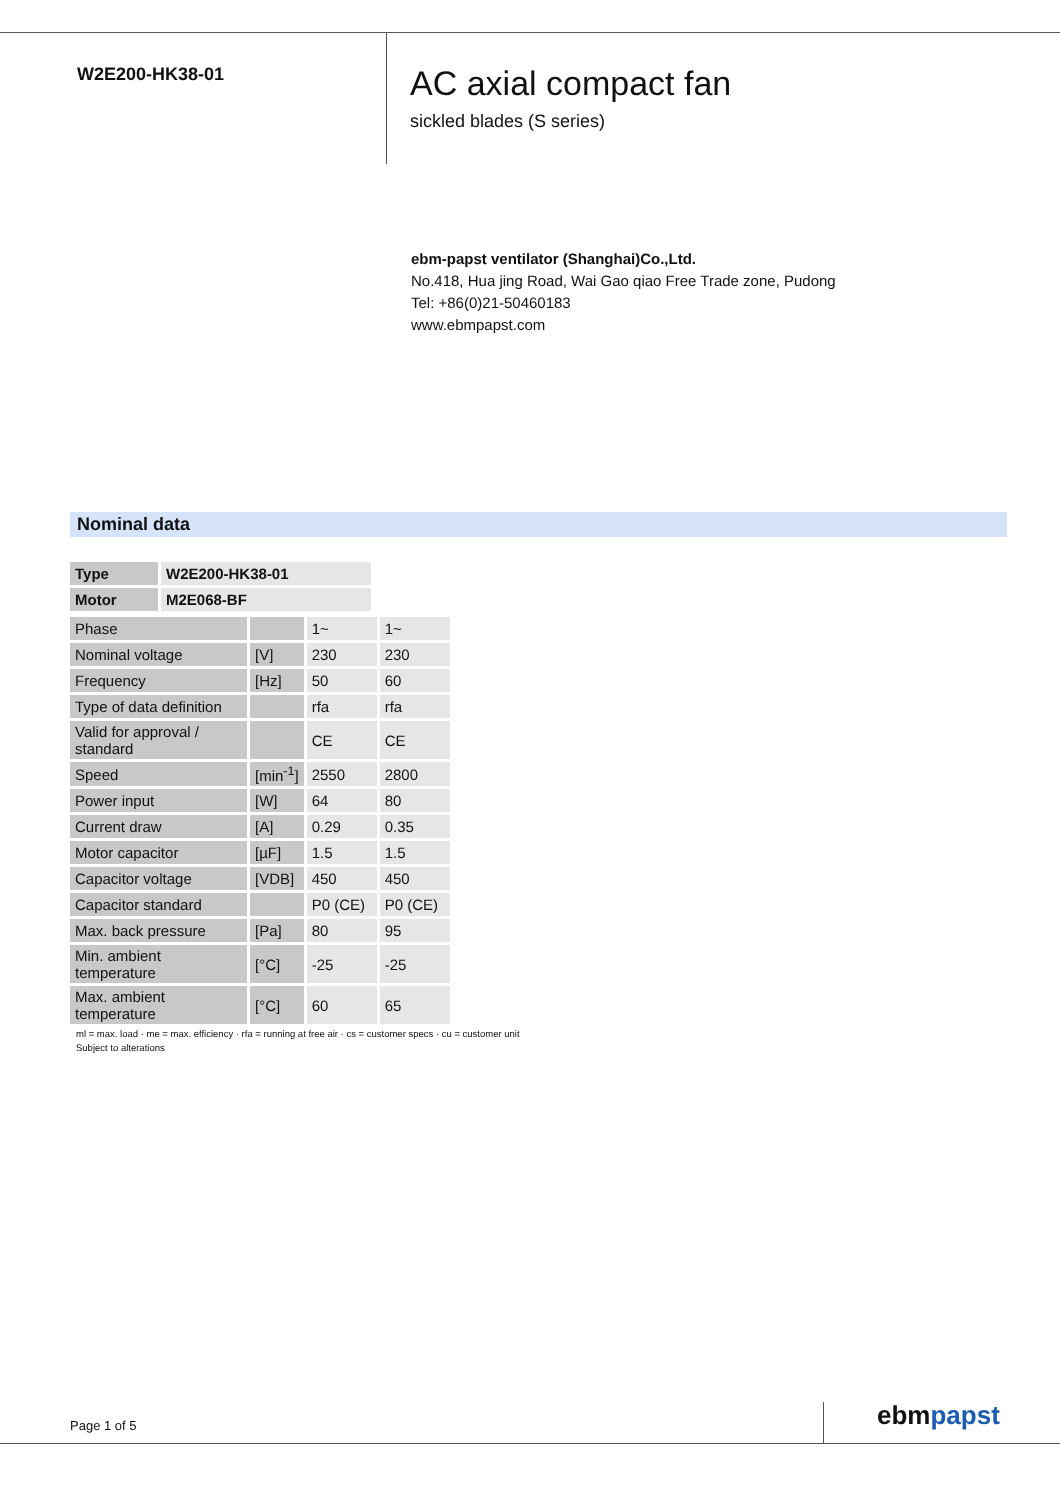W2E200-HK38-01
AC axial compact fan
sickled blades (S series)
ebm-papst ventilator (Shanghai)Co.,Ltd.
No.418, Hua jing Road, Wai Gao qiao Free Trade zone, Pudong
Tel: +86(0)21-50460183
www.ebmpapst.com
Nominal data
| Type | W2E200-HK38-01 |
| Motor | M2E068-BF |
| Phase | | 1~ | 1~ |
| Nominal voltage | [V] | 230 | 230 |
| Frequency | [Hz] | 50 | 60 |
| Type of data definition | | rfa | rfa |
| Valid for approval / standard | | CE | CE |
| Speed | [min<sup>-1</sup>] | 2550 | 2800 |
| Power input | [W] | 64 | 80 |
| Current draw | [A] | 0.29 | 0.35 |
| Motor capacitor | [µF] | 1.5 | 1.5 |
| Capacitor voltage | [VDB] | 450 | 450 |
| Capacitor standard | | P0 (CE) | P0 (CE) |
| Max. back pressure | [Pa] | 80 | 95 |
| Min. ambient temperature | [°C] | -25 | -25 |
| Max. ambient temperature | [°C] | 60 | 65 |
ml = max. load · me = max. efficiency · rfa = running at free air · cs = customer specs · cu = customer unit
Subject to alterations
Page 1 of 5 ebmpapst